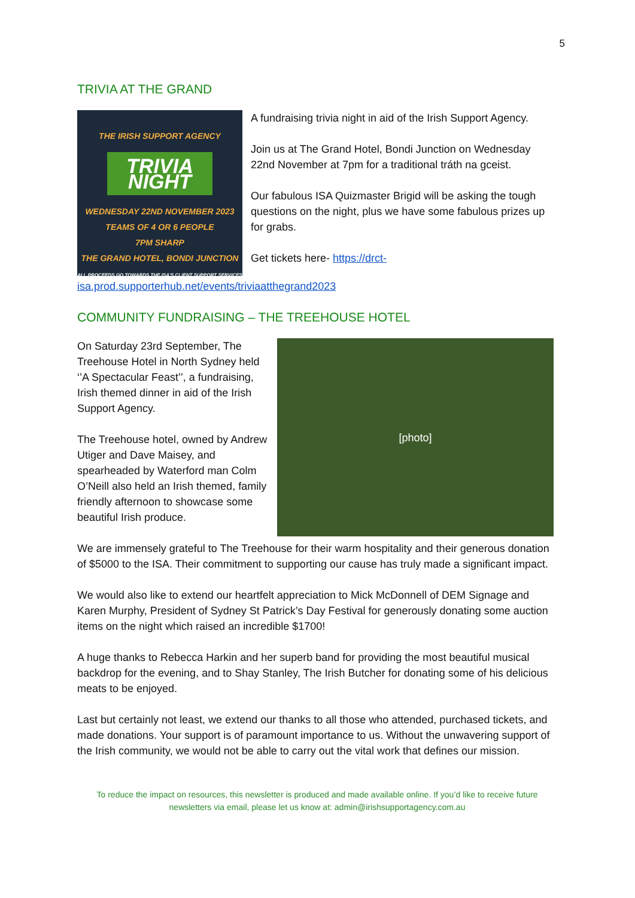5
TRIVIA AT THE GRAND
THE IRISH SUPPORT AGENCY
TRIVIA NIGHT
WEDNESDAY 22ND NOVEMBER 2023
TEAMS OF 4 OR 6 PEOPLE
7PM SHARP
THE GRAND HOTEL, BONDI JUNCTION
ALL PROCEEDS GO TOWARDS THE ISA'S CLIENT SUPPORT SERVICES
A fundraising trivia night in aid of the Irish Support Agency.
Join us at The Grand Hotel, Bondi Junction on Wednesday 22nd November at 7pm for a traditional tráth na gceist.
Our fabulous ISA Quizmaster Brigid will be asking the tough questions on the night, plus we have some fabulous prizes up for grabs.
Get tickets here- https://drct-
isa.prod.supporterhub.net/events/triviaatthegrand2023
COMMUNITY FUNDRAISING – THE TREEHOUSE HOTEL
On Saturday 23rd September, The Treehouse Hotel in North Sydney held ‘’A Spectacular Feast’’, a fundraising, Irish themed dinner in aid of the Irish Support Agency.
The Treehouse hotel, owned by Andrew Utiger and Dave Maisey, and spearheaded by Waterford man Colm O’Neill also held an Irish themed, family friendly afternoon to showcase some beautiful Irish produce.
[photo]
We are immensely grateful to The Treehouse for their warm hospitality and their generous donation of $5000 to the ISA. Their commitment to supporting our cause has truly made a significant impact.
We would also like to extend our heartfelt appreciation to Mick McDonnell of DEM Signage and Karen Murphy, President of Sydney St Patrick’s Day Festival for generously donating some auction items on the night which raised an incredible $1700!
A huge thanks to Rebecca Harkin and her superb band for providing the most beautiful musical backdrop for the evening, and to Shay Stanley, The Irish Butcher for donating some of his delicious meats to be enjoyed.
Last but certainly not least, we extend our thanks to all those who attended, purchased tickets, and made donations. Your support is of paramount importance to us. Without the unwavering support of the Irish community, we would not be able to carry out the vital work that defines our mission.
To reduce the impact on resources, this newsletter is produced and made available online. If you’d like to receive future newsletters via email, please let us know at: admin@irishsupportagency.com.au